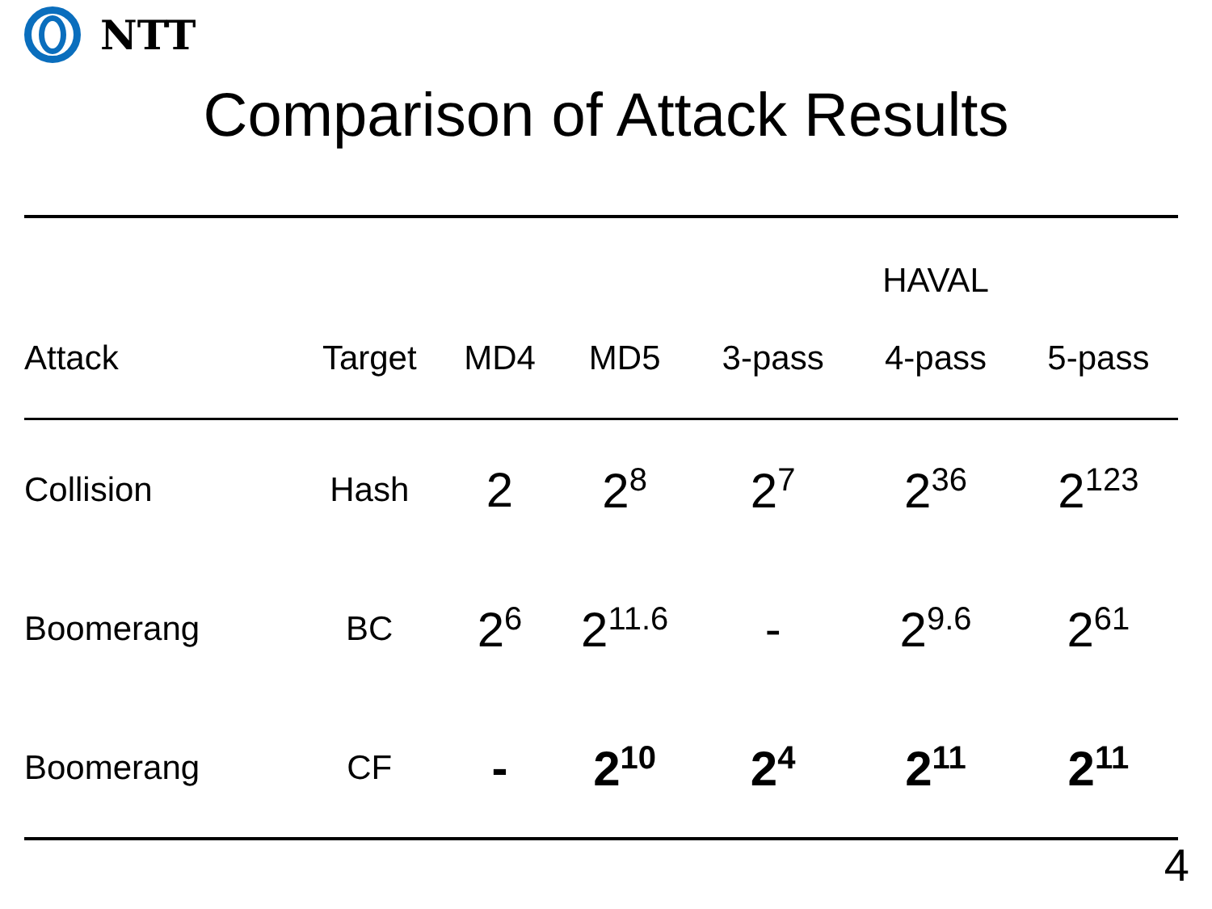NTT
Comparison of Attack Results
| Attack | Target | MD4 | MD5 | 3-pass | HAVAL 4-pass | 5-pass |
| --- | --- | --- | --- | --- | --- | --- |
| Collision | Hash | 2 | 2<sup>8</sup> | 2<sup>7</sup> | 2<sup>36</sup> | 2<sup>123</sup> |
| Boomerang | BC | 2<sup>6</sup> | 2<sup>11.6</sup> | - | 2<sup>9.6</sup> | 2<sup>61</sup> |
| Boomerang | CF | - | 2<sup>10</sup> | 2<sup>4</sup> | 2<sup>11</sup> | 2<sup>11</sup> |
4